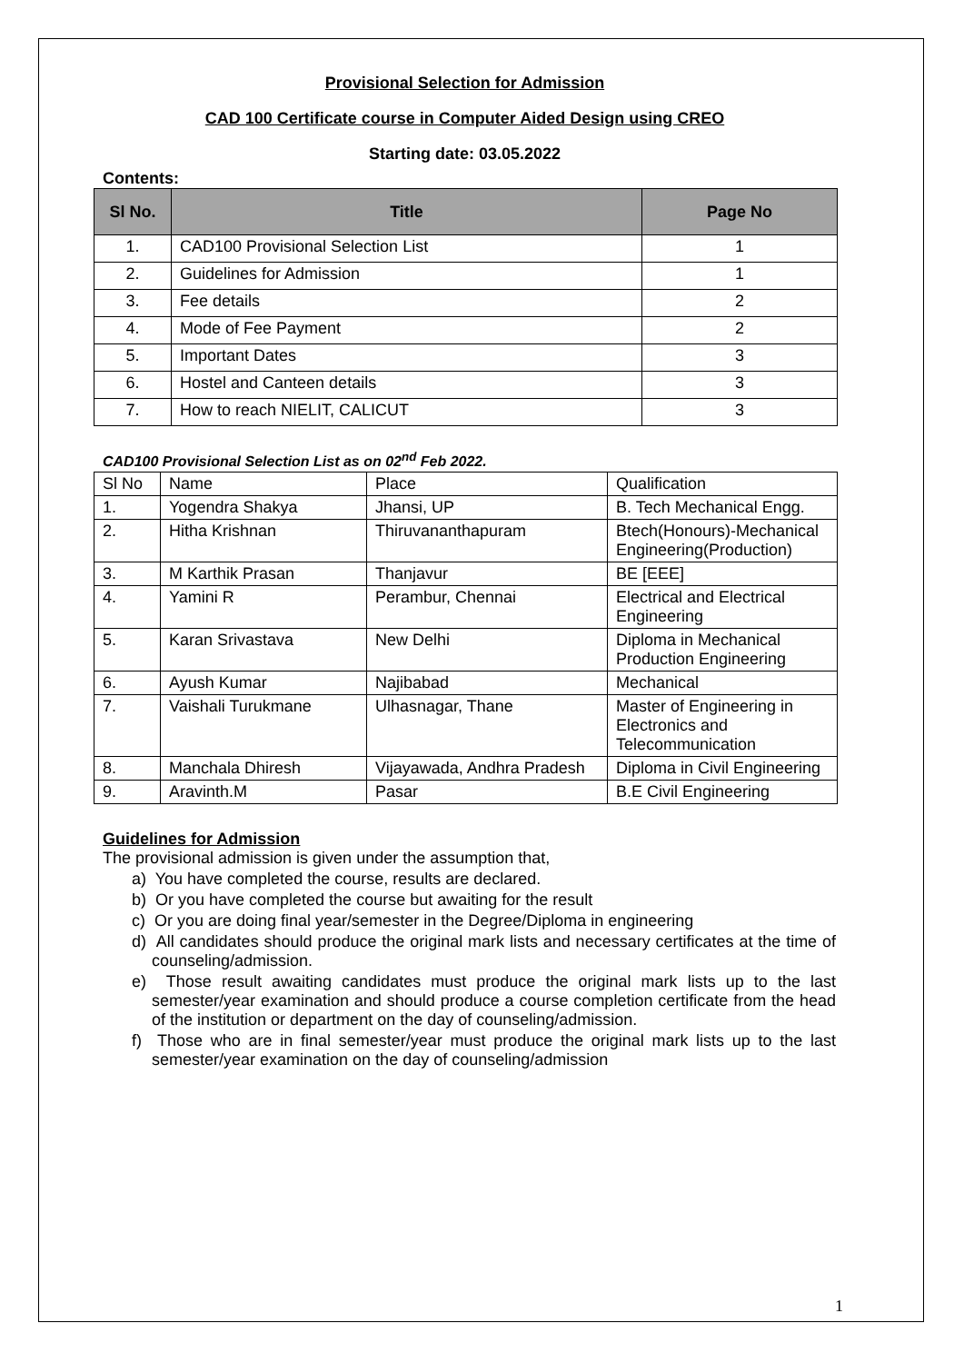Provisional Selection for Admission
CAD 100 Certificate course in Computer Aided Design using CREO
Starting date: 03.05.2022
Contents:
| Sl No. | Title | Page No |
| --- | --- | --- |
| 1. | CAD100 Provisional Selection List | 1 |
| 2. | Guidelines for Admission | 1 |
| 3. | Fee details | 2 |
| 4. | Mode of Fee Payment | 2 |
| 5. | Important Dates | 3 |
| 6. | Hostel and Canteen details | 3 |
| 7. | How to reach NIELIT, CALICUT | 3 |
CAD100 Provisional Selection List as on 02<sup>nd</sup> Feb 2022.
| Sl No | Name | Place | Qualification |
| 1. | Yogendra Shakya | Jhansi, UP | B. Tech Mechanical Engg. |
| 2. | Hitha Krishnan | Thiruvananthapuram | Btech(Honours)-Mechanical Engineering(Production) |
| 3. | M Karthik Prasan | Thanjavur | BE [EEE] |
| 4. | Yamini R | Perambur, Chennai | Electrical and Electrical Engineering |
| 5. | Karan Srivastava | New Delhi | Diploma in Mechanical Production Engineering |
| 6. | Ayush Kumar | Najibabad | Mechanical |
| 7. | Vaishali Turukmane | Ulhasnagar, Thane | Master of Engineering in Electronics and Telecommunication |
| 8. | Manchala Dhiresh | Vijayawada, Andhra Pradesh | Diploma in Civil Engineering |
| 9. | Aravinth.M | Pasar | B.E Civil Engineering |
Guidelines for Admission
The provisional admission is given under the assumption that,
a) You have completed the course, results are declared.
b) Or you have completed the course but awaiting for the result
c) Or you are doing final year/semester in the Degree/Diploma in engineering
d) All candidates should produce the original mark lists and necessary certificates at the time of counseling/admission.
e) Those result awaiting candidates must produce the original mark lists up to the last semester/year examination and should produce a course completion certificate from the head of the institution or department on the day of counseling/admission.
f) Those who are in final semester/year must produce the original mark lists up to the last semester/year examination on the day of counseling/admission
1